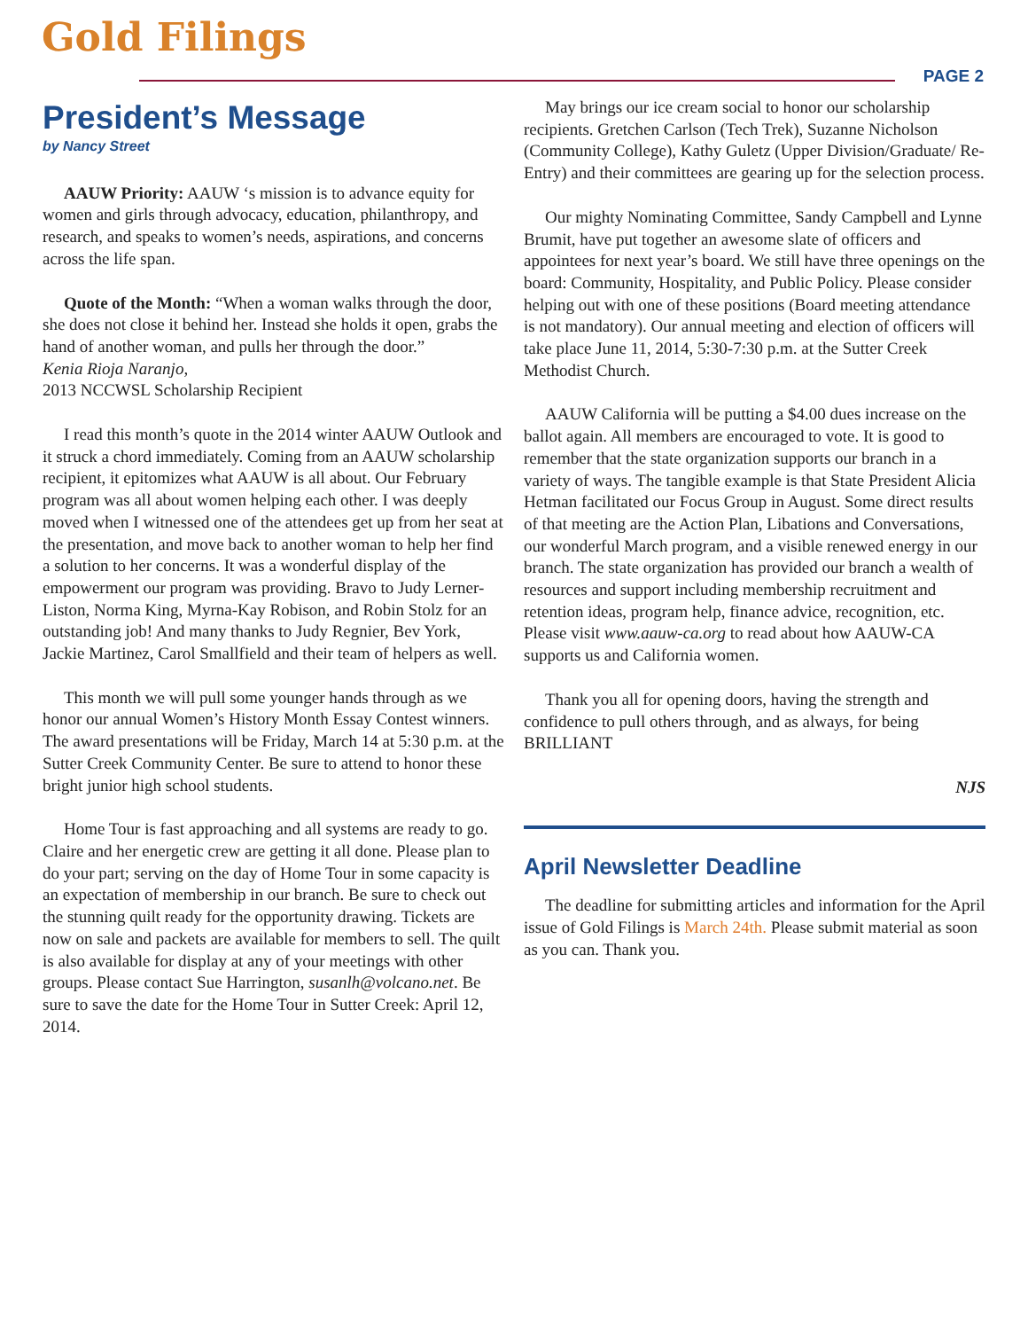Gold Filings
PAGE 2
President’s Message
by Nancy Street
AAUW Priority: AAUW ‘s mission is to advance equity for women and girls through advocacy, education, philanthropy, and research, and speaks to women’s needs, aspirations, and concerns across the life span.
Quote of the Month: “When a woman walks through the door, she does not close it behind her. Instead she holds it open, grabs the hand of another woman, and pulls her through the door.”
Kenia Rioja Naranjo,
2013 NCCWSL Scholarship Recipient
I read this month’s quote in the 2014 winter AAUW Outlook and it struck a chord immediately. Coming from an AAUW scholarship recipient, it epitomizes what AAUW is all about. Our February program was all about women helping each other. I was deeply moved when I witnessed one of the attendees get up from her seat at the presentation, and move back to another woman to help her find a solution to her concerns. It was a wonderful display of the empowerment our program was providing. Bravo to Judy Lerner-Liston, Norma King, Myrna-Kay Robison, and Robin Stolz for an outstanding job! And many thanks to Judy Regnier, Bev York, Jackie Martinez, Carol Smallfield and their team of helpers as well.
This month we will pull some younger hands through as we honor our annual Women’s History Month Essay Contest winners. The award presentations will be Friday, March 14 at 5:30 p.m. at the Sutter Creek Community Center. Be sure to attend to honor these bright junior high school students.
Home Tour is fast approaching and all systems are ready to go. Claire and her energetic crew are getting it all done. Please plan to do your part; serving on the day of Home Tour in some capacity is an expectation of membership in our branch. Be sure to check out the stunning quilt ready for the opportunity drawing. Tickets are now on sale and packets are available for members to sell. The quilt is also available for display at any of your meetings with other groups. Please contact Sue Harrington, susanlh@volcano.net. Be sure to save the date for the Home Tour in Sutter Creek: April 12, 2014.
May brings our ice cream social to honor our scholarship recipients. Gretchen Carlson (Tech Trek), Suzanne Nicholson (Community College), Kathy Guletz (Upper Division/Graduate/ Re-Entry) and their committees are gearing up for the selection process.
Our mighty Nominating Committee, Sandy Campbell and Lynne Brumit, have put together an awesome slate of officers and appointees for next year’s board. We still have three openings on the board: Community, Hospitality, and Public Policy. Please consider helping out with one of these positions (Board meeting attendance is not mandatory). Our annual meeting and election of officers will take place June 11, 2014, 5:30-7:30 p.m. at the Sutter Creek Methodist Church.
AAUW California will be putting a $4.00 dues increase on the ballot again. All members are encouraged to vote. It is good to remember that the state organization supports our branch in a variety of ways. The tangible example is that State President Alicia Hetman facilitated our Focus Group in August. Some direct results of that meeting are the Action Plan, Libations and Conversations, our wonderful March program, and a visible renewed energy in our branch. The state organization has provided our branch a wealth of resources and support including membership recruitment and retention ideas, program help, finance advice, recognition, etc. Please visit www.aauw-ca.org to read about how AAUW-CA supports us and California women.
Thank you all for opening doors, having the strength and confidence to pull others through, and as always, for being BRILLIANT
NJS
April Newsletter Deadline
The deadline for submitting articles and information for the April issue of Gold Filings is March 24th. Please submit material as soon as you can. Thank you.